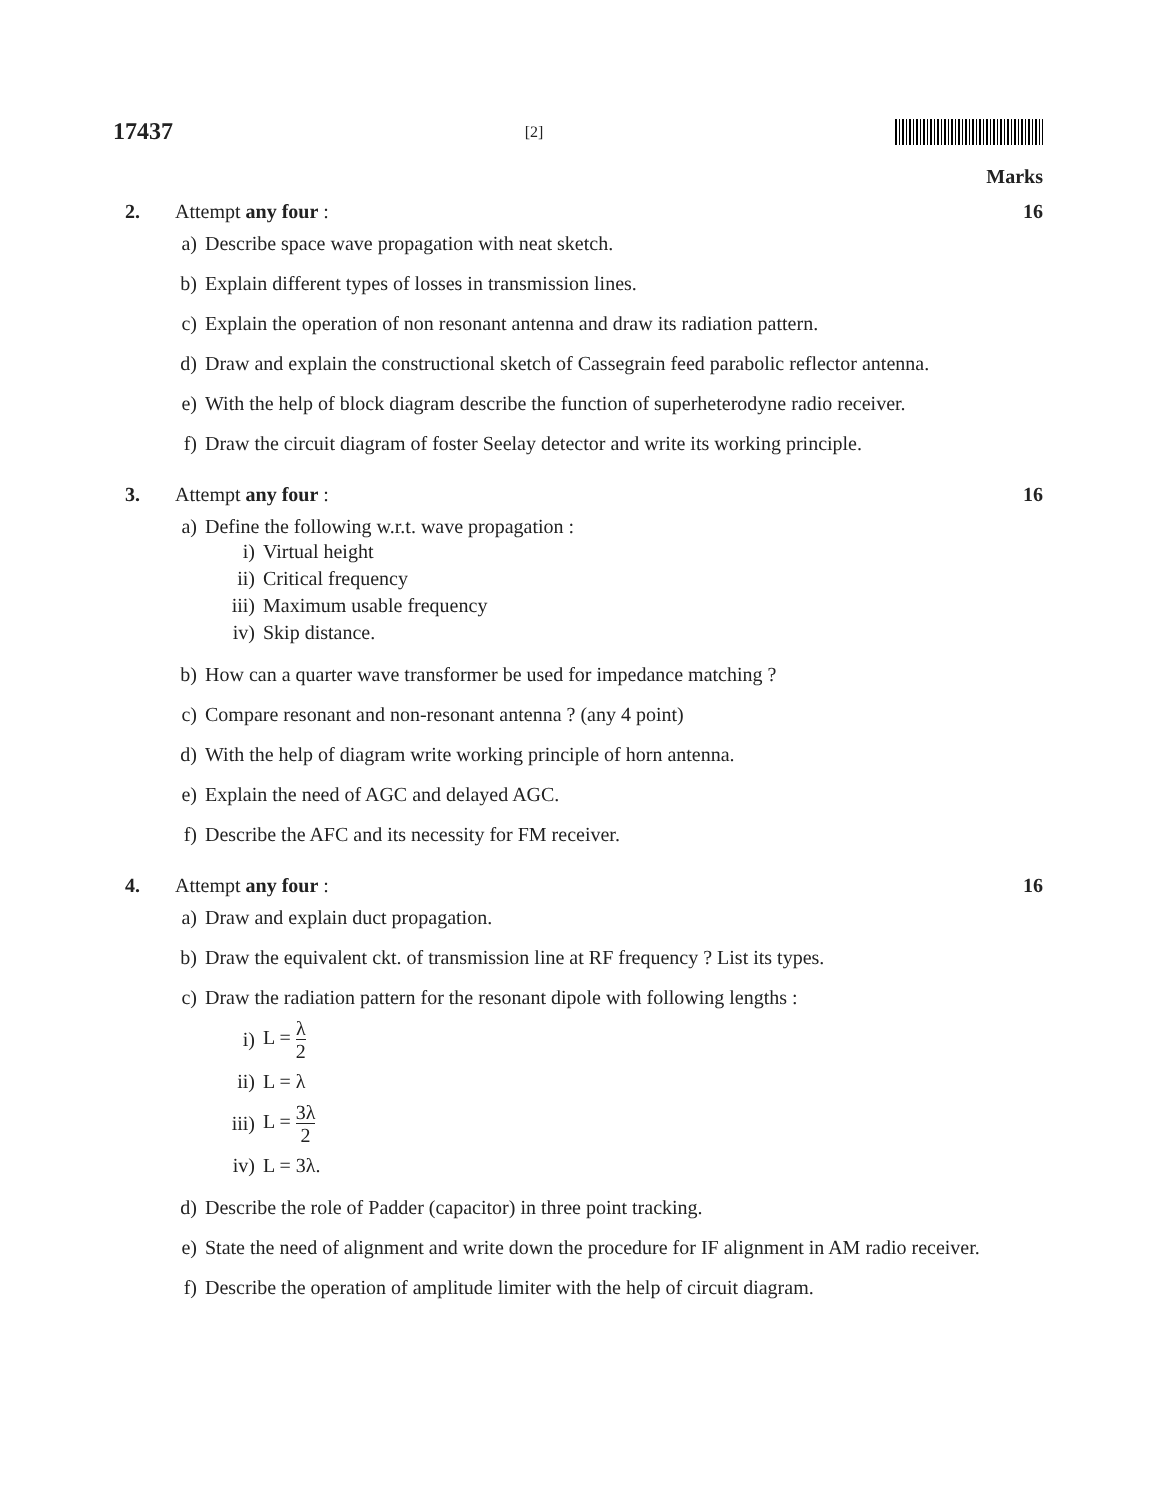17437 [2]
Marks
2. Attempt any four : 16
a) Describe space wave propagation with neat sketch.
b) Explain different types of losses in transmission lines.
c) Explain the operation of non resonant antenna and draw its radiation pattern.
d) Draw and explain the constructional sketch of Cassegrain feed parabolic reflector antenna.
e) With the help of block diagram describe the function of superheterodyne radio receiver.
f) Draw the circuit diagram of foster Seelay detector and write its working principle.
3. Attempt any four : 16
a) Define the following w.r.t. wave propagation :
i) Virtual height
ii) Critical frequency
iii) Maximum usable frequency
iv) Skip distance.
b) How can a quarter wave transformer be used for impedance matching ?
c) Compare resonant and non-resonant antenna ? (any 4 point)
d) With the help of diagram write working principle of horn antenna.
e) Explain the need of AGC and delayed AGC.
f) Describe the AFC and its necessity for FM receiver.
4. Attempt any four : 16
a) Draw and explain duct propagation.
b) Draw the equivalent ckt. of transmission line at RF frequency ? List its types.
c) Draw the radiation pattern for the resonant dipole with following lengths :
i) L = λ 2
ii) L = λ
iii) L = 3λ 2
iv) L = 3λ.
d) Describe the role of Padder (capacitor) in three point tracking.
e) State the need of alignment and write down the procedure for IF alignment in AM radio receiver.
f) Describe the operation of amplitude limiter with the help of circuit diagram.